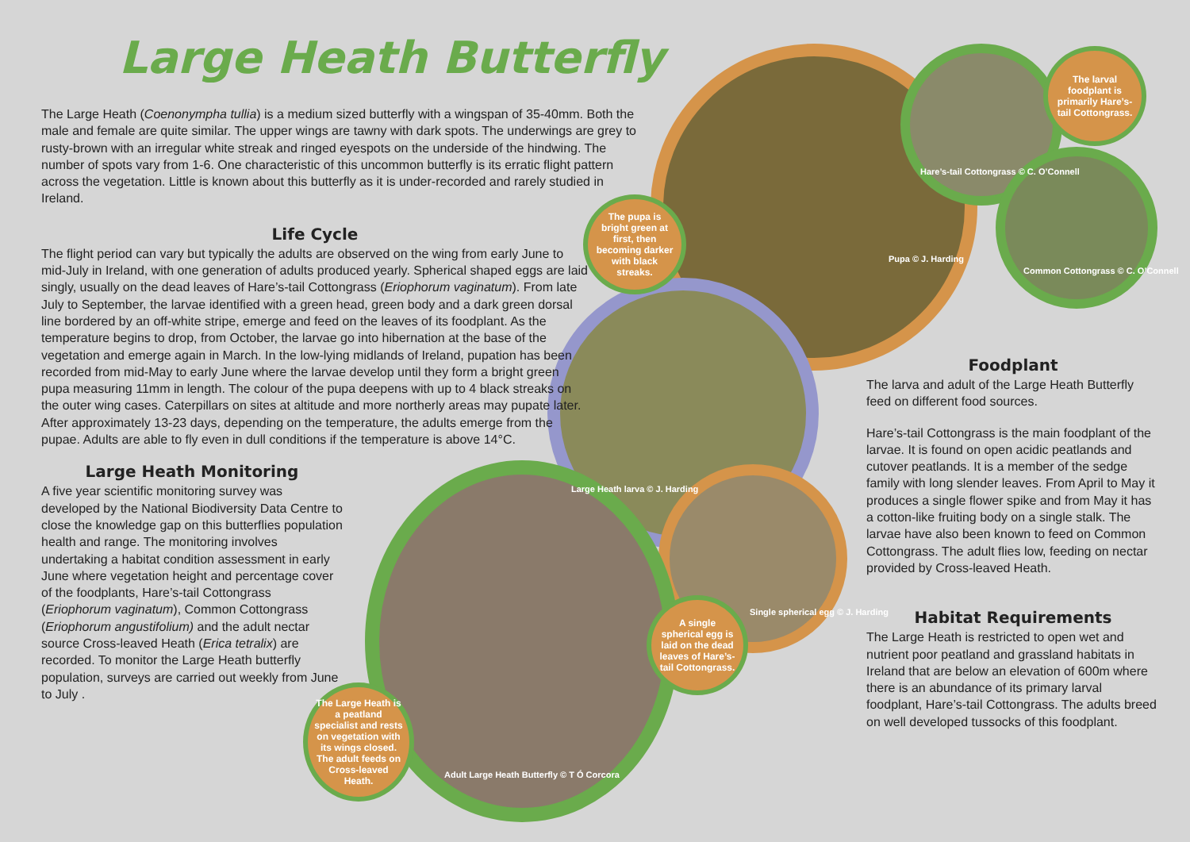Large Heath Butterfly
The Large Heath (Coenonympha tullia) is a medium sized butterfly with a wingspan of 35-40mm. Both the male and female are quite similar. The upper wings are tawny with dark spots. The underwings are grey to rusty-brown with an irregular white streak and ringed eyespots on the underside of the hindwing. The number of spots vary from 1-6. One characteristic of this uncommon butterfly is its erratic flight pattern across the vegetation. Little is known about this butterfly as it is under-recorded and rarely studied in Ireland.
Life Cycle
The flight period can vary but typically the adults are observed on the wing from early June to mid-July in Ireland, with one generation of adults produced yearly. Spherical shaped eggs are laid singly, usually on the dead leaves of Hare’s-tail Cottongrass (Eriophorum vaginatum). From late July to September, the larvae identified with a green head, green body and a dark green dorsal line bordered by an off-white stripe, emerge and feed on the leaves of its foodplant. As the temperature begins to drop, from October, the larvae go into hibernation at the base of the vegetation and emerge again in March. In the low-lying midlands of Ireland, pupation has been recorded from mid-May to early June where the larvae develop until they form a bright green pupa measuring 11mm in length. The colour of the pupa deepens with up to 4 black streaks on the outer wing cases. Caterpillars on sites at altitude and more northerly areas may pupate later. After approximately 13-23 days, depending on the temperature, the adults emerge from the pupae. Adults are able to fly even in dull conditions if the temperature is above 14°C.
Large Heath Monitoring
A five year scientific monitoring survey was developed by the National Biodiversity Data Centre to close the knowledge gap on this butterflies population health and range. The monitoring involves undertaking a habitat condition assessment in early June where vegetation height and percentage cover of the foodplants, Hare’s-tail Cottongrass (Eriophorum vaginatum), Common Cottongrass (Eriophorum angustifolium) and the adult nectar source Cross-leaved Heath (Erica tetralix) are recorded. To monitor the Large Heath butterfly population, surveys are carried out weekly from June to July .
Foodplant
The larva and adult of the Large Heath Butterfly feed on different food sources.
Hare’s-tail Cottongrass is the main foodplant of the larvae. It is found on open acidic peatlands and cutover peatlands. It is a member of the sedge family with long slender leaves. From April to May it produces a single flower spike and from May it has a cotton-like fruiting body on a single stalk. The larvae have also been known to feed on Common Cottongrass. The adult flies low, feeding on nectar provided by Cross-leaved Heath.
Habitat Requirements
The Large Heath is restricted to open wet and nutrient poor peatland and grassland habitats in Ireland that are below an elevation of 600m where there is an abundance of its primary larval foodplant, Hare’s-tail Cottongrass. The adults breed on well developed tussocks of this foodplant.
The larval foodplant is primarily Hare’s-tail Cottongrass.
The pupa is bright green at first, then becoming darker with black streaks.
A single spherical egg is laid on the dead leaves of Hare’s-tail Cottongrass.
The Large Heath is a peatland specialist and rests on vegetation with its wings closed. The adult feeds on Cross-leaved Heath.
Pupa © J. Harding
Hare’s-tail Cottongrass © C. O’Connell
Common Cottongrass © C. O’Connell
Large Heath larva © J. Harding
Single spherical egg © J. Harding
Adult Large Heath Butterfly © T Ó Corcora